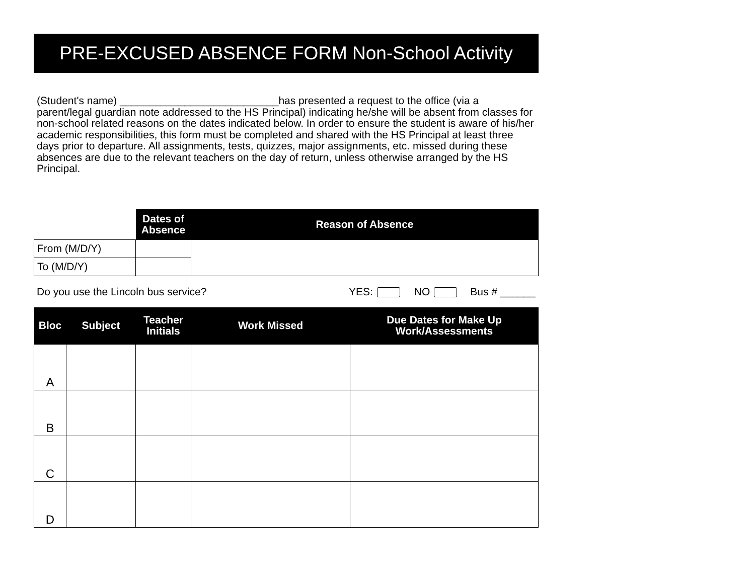PRE-EXCUSED ABSENCE FORM Non-School Activity
(Student's name) ___________________________has presented a request to the office (via a parent/legal guardian note addressed to the HS Principal) indicating he/she will be absent from classes for non-school related reasons on the dates indicated below. In order to ensure the student is aware of his/her academic responsibilities, this form must be completed and shared with the HS Principal at least three days prior to departure. All assignments, tests, quizzes, major assignments, etc. missed during these absences are due to the relevant teachers on the day of return, unless otherwise arranged by the HS Principal.
| | | Dates of Absence | Reason of Absence |
| From (M/D/Y) | | | |
| To (M/D/Y) | | | |
Do you use the Lincoln bus service? YES: NO Bus # ______
| Bloc | Subject | Teacher Initials | Work Missed | Due Dates for Make Up Work/Assessments |
| --- | --- | --- | --- | --- |
| A | | | | |
| B | | | | |
| C | | | | |
| D | | | | |